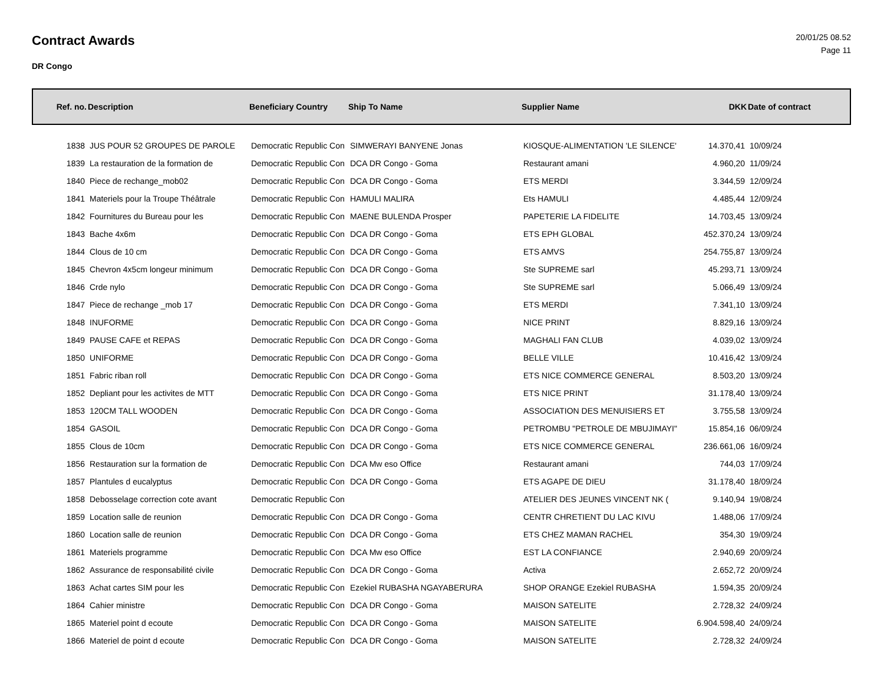Contract Awards
DR Congo
20/01/25 08.52
Page 11
| Ref. no. | Description | Beneficiary Country | Ship To Name | Supplier Name | DKK | Date of contract |
| --- | --- | --- | --- | --- | --- | --- |
| 1838 | JUS POUR 52 GROUPES DE PAROLE | Democratic Republic Con | SIMWERAYI BANYENE Jonas | KIOSQUE-ALIMENTATION 'LE SILENCE' | 14.370,41 | 10/09/24 |
| 1839 | La restauration de la formation de | Democratic Republic Con | DCA DR Congo - Goma | Restaurant amani | 4.960,20 | 11/09/24 |
| 1840 | Piece de rechange_mob02 | Democratic Republic Con | DCA DR Congo - Goma | ETS MERDI | 3.344,59 | 12/09/24 |
| 1841 | Materiels pour la Troupe Théâtrale | Democratic Republic Con | HAMULI MALIRA | Ets HAMULI | 4.485,44 | 12/09/24 |
| 1842 | Fournitures du Bureau pour les | Democratic Republic Con | MAENE BULENDA Prosper | PAPETERIE LA FIDELITE | 14.703,45 | 13/09/24 |
| 1843 | Bache 4x6m | Democratic Republic Con | DCA DR Congo - Goma | ETS EPH GLOBAL | 452.370,24 | 13/09/24 |
| 1844 | Clous de 10 cm | Democratic Republic Con | DCA DR Congo - Goma | ETS AMVS | 254.755,87 | 13/09/24 |
| 1845 | Chevron 4x5cm longeur minimum | Democratic Republic Con | DCA DR Congo - Goma | Ste SUPREME sarl | 45.293,71 | 13/09/24 |
| 1846 | Crde nylo | Democratic Republic Con | DCA DR Congo - Goma | Ste SUPREME sarl | 5.066,49 | 13/09/24 |
| 1847 | Piece de rechange _mob 17 | Democratic Republic Con | DCA DR Congo - Goma | ETS MERDI | 7.341,10 | 13/09/24 |
| 1848 | INUFORME | Democratic Republic Con | DCA DR Congo - Goma | NICE PRINT | 8.829,16 | 13/09/24 |
| 1849 | PAUSE CAFE et REPAS | Democratic Republic Con | DCA DR Congo - Goma | MAGHALI FAN CLUB | 4.039,02 | 13/09/24 |
| 1850 | UNIFORME | Democratic Republic Con | DCA DR Congo - Goma | BELLE VILLE | 10.416,42 | 13/09/24 |
| 1851 | Fabric riban roll | Democratic Republic Con | DCA DR Congo - Goma | ETS NICE COMMERCE GENERAL | 8.503,20 | 13/09/24 |
| 1852 | Depliant pour les activites de MTT | Democratic Republic Con | DCA DR Congo - Goma | ETS NICE PRINT | 31.178,40 | 13/09/24 |
| 1853 | 120CM TALL WOODEN | Democratic Republic Con | DCA DR Congo - Goma | ASSOCIATION DES MENUISIERS ET | 3.755,58 | 13/09/24 |
| 1854 | GASOIL | Democratic Republic Con | DCA DR Congo - Goma | PETROMBU "PETROLE DE MBUJIMAYI" | 15.854,16 | 06/09/24 |
| 1855 | Clous de 10cm | Democratic Republic Con | DCA DR Congo - Goma | ETS NICE COMMERCE GENERAL | 236.661,06 | 16/09/24 |
| 1856 | Restauration sur la formation de | Democratic Republic Con | DCA Mw eso Office | Restaurant amani | 744,03 | 17/09/24 |
| 1857 | Plantules d eucalyptus | Democratic Republic Con | DCA DR Congo - Goma | ETS AGAPE DE DIEU | 31.178,40 | 18/09/24 |
| 1858 | Debosselage correction cote avant | Democratic Republic Con | | ATELIER DES JEUNES VINCENT NK ( | 9.140,94 | 19/08/24 |
| 1859 | Location salle de reunion | Democratic Republic Con | DCA DR Congo - Goma | CENTR CHRETIENT DU LAC KIVU | 1.488,06 | 17/09/24 |
| 1860 | Location salle de reunion | Democratic Republic Con | DCA DR Congo - Goma | ETS CHEZ MAMAN RACHEL | 354,30 | 19/09/24 |
| 1861 | Materiels programme | Democratic Republic Con | DCA Mw eso Office | EST LA CONFIANCE | 2.940,69 | 20/09/24 |
| 1862 | Assurance de responsabilité civile | Democratic Republic Con | DCA DR Congo - Goma | Activa | 2.652,72 | 20/09/24 |
| 1863 | Achat cartes SIM pour les | Democratic Republic Con | Ezekiel RUBASHA NGAYABERURA | SHOP ORANGE Ezekiel RUBASHA | 1.594,35 | 20/09/24 |
| 1864 | Cahier ministre | Democratic Republic Con | DCA DR Congo - Goma | MAISON SATELITE | 2.728,32 | 24/09/24 |
| 1865 | Materiel point d ecoute | Democratic Republic Con | DCA DR Congo - Goma | MAISON SATELITE | 6.904.598,40 | 24/09/24 |
| 1866 | Materiel de point d ecoute | Democratic Republic Con | DCA DR Congo - Goma | MAISON SATELITE | 2.728,32 | 24/09/24 |